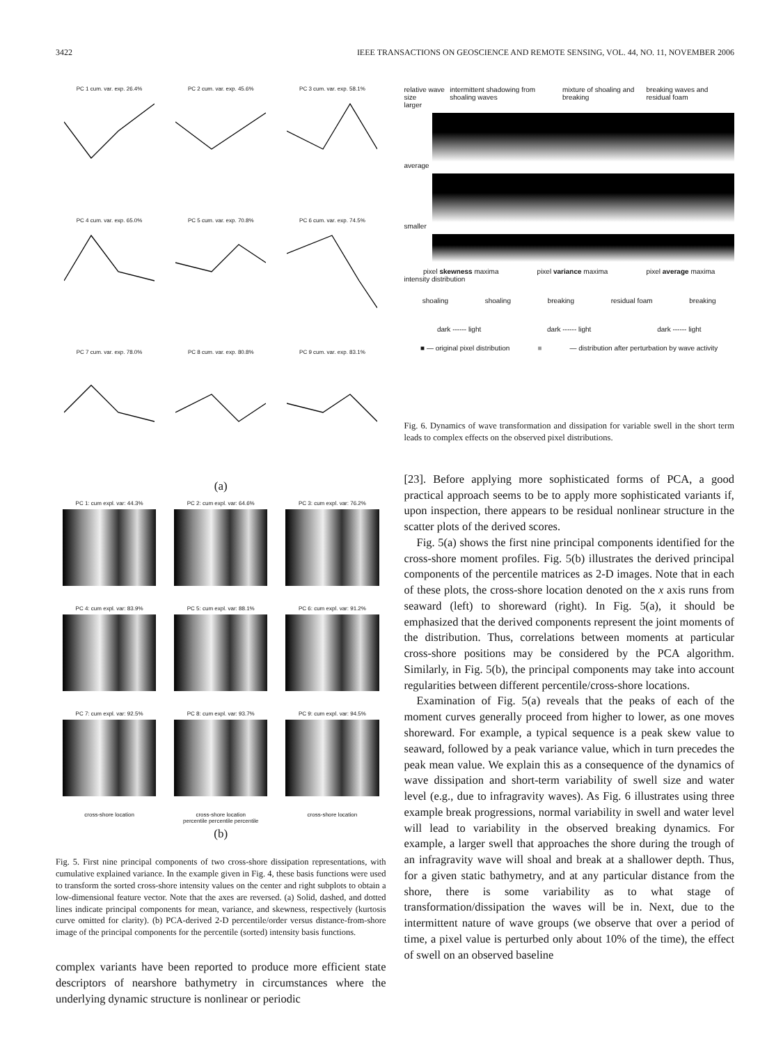3422 IEEE TRANSACTIONS ON GEOSCIENCE AND REMOTE SENSING, VOL. 44, NO. 11, NOVEMBER 2006
PC 1 cum. var. exp. 26.4%
PC 2 cum. var. exp. 45.6%
PC 3 cum. var. exp. 58.1%
PC 4 cum. var. exp. 65.0%
PC 5 cum. var. exp. 70.8%
PC 6 cum. var. exp. 74.5%
PC 7 cum. var. exp. 78.0%
PC 8 cum. var. exp. 80.8%
PC 9 cum. var. exp. 83.1%
(a)
PC 1: cum expl. var: 44.3%
PC 2: cum expl. var: 64.6%
PC 3: cum expl. var: 76.2%
PC 4: cum expl. var: 83.9%
PC 5: cum expl. var: 88.1%
PC 6: cum expl. var: 91.2%
PC 7: cum expl. var: 92.5%
cross-shore location
PC 8: cum expl. var: 93.7%
cross-shore location
PC 9: cum expl. var: 94.5%
cross-shore location
percentile percentile percentile
(b)
Fig. 5. First nine principal components of two cross-shore dissipation representations, with cumulative explained variance. In the example given in Fig. 4, these basis functions were used to transform the sorted cross-shore intensity values on the center and right subplots to obtain a low-dimensional feature vector. Note that the axes are reversed. (a) Solid, dashed, and dotted lines indicate principal components for mean, variance, and skewness, respectively (kurtosis curve omitted for clarity). (b) PCA-derived 2-D percentile/order versus distance-from-shore image of the principal components for the percentile (sorted) intensity basis functions.
complex variants have been reported to produce more efficient state descriptors of nearshore bathymetry in circumstances where the underlying dynamic structure is nonlinear or periodic
relative wave size intermittent shadowing from shoaling waves mixture of shoaling and breaking breaking waves and residual foam
larger
average
smaller
pixel skewness maxima pixel variance maxima pixel average maxima
intensity distribution
shoaling shoaling breaking residual foam breaking
dark ------ light dark ------ light dark ------ light
■ — original pixel distribution ■ — distribution after perturbation by wave activity
Fig. 6. Dynamics of wave transformation and dissipation for variable swell in the short term leads to complex effects on the observed pixel distributions.
[23]. Before applying more sophisticated forms of PCA, a good practical approach seems to be to apply more sophisticated variants if, upon inspection, there appears to be residual nonlinear structure in the scatter plots of the derived scores.
Fig. 5(a) shows the first nine principal components identified for the cross-shore moment profiles. Fig. 5(b) illustrates the derived principal components of the percentile matrices as 2-D images. Note that in each of these plots, the cross-shore location denoted on the x axis runs from seaward (left) to shoreward (right). In Fig. 5(a), it should be emphasized that the derived components represent the joint moments of the distribution. Thus, correlations between moments at particular cross-shore positions may be considered by the PCA algorithm. Similarly, in Fig. 5(b), the principal components may take into account regularities between different percentile/cross-shore locations.
Examination of Fig. 5(a) reveals that the peaks of each of the moment curves generally proceed from higher to lower, as one moves shoreward. For example, a typical sequence is a peak skew value to seaward, followed by a peak variance value, which in turn precedes the peak mean value. We explain this as a consequence of the dynamics of wave dissipation and short-term variability of swell size and water level (e.g., due to infragravity waves). As Fig. 6 illustrates using three example break progressions, normal variability in swell and water level will lead to variability in the observed breaking dynamics. For example, a larger swell that approaches the shore during the trough of an infragravity wave will shoal and break at a shallower depth. Thus, for a given static bathymetry, and at any particular distance from the shore, there is some variability as to what stage of transformation/dissipation the waves will be in. Next, due to the intermittent nature of wave groups (we observe that over a period of time, a pixel value is perturbed only about 10% of the time), the effect of swell on an observed baseline